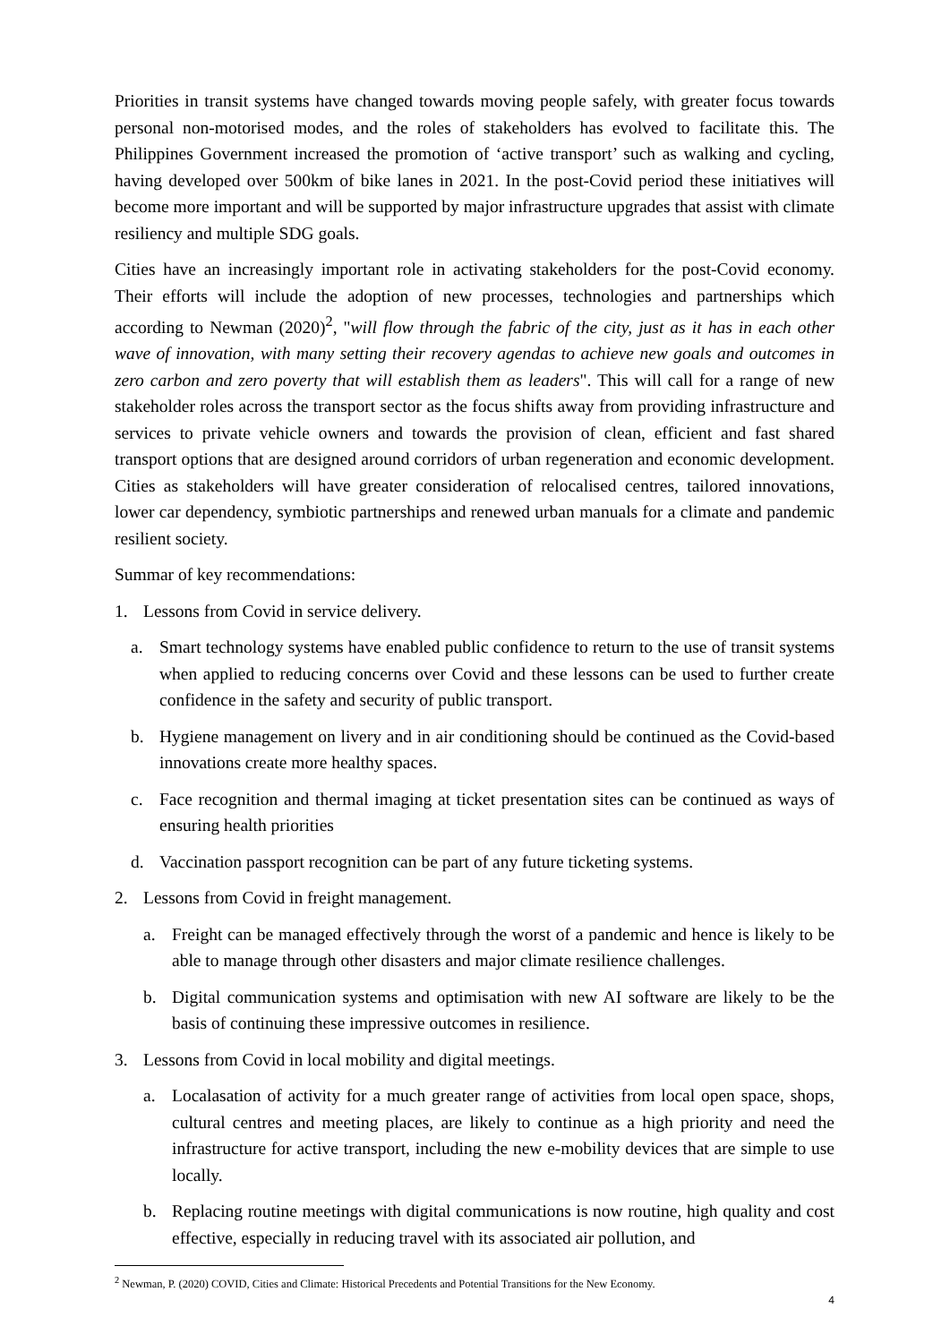Priorities in transit systems have changed towards moving people safely, with greater focus towards personal non-motorised modes, and the roles of stakeholders has evolved to facilitate this. The Philippines Government increased the promotion of ‘active transport’ such as walking and cycling, having developed over 500km of bike lanes in 2021. In the post-Covid period these initiatives will become more important and will be supported by major infrastructure upgrades that assist with climate resiliency and multiple SDG goals.
Cities have an increasingly important role in activating stakeholders for the post-Covid economy. Their efforts will include the adoption of new processes, technologies and partnerships which according to Newman (2020)<sup>2</sup>, "will flow through the fabric of the city, just as it has in each other wave of innovation, with many setting their recovery agendas to achieve new goals and outcomes in zero carbon and zero poverty that will establish them as leaders". This will call for a range of new stakeholder roles across the transport sector as the focus shifts away from providing infrastructure and services to private vehicle owners and towards the provision of clean, efficient and fast shared transport options that are designed around corridors of urban regeneration and economic development. Cities as stakeholders will have greater consideration of relocalised centres, tailored innovations, lower car dependency, symbiotic partnerships and renewed urban manuals for a climate and pandemic resilient society.
Summar of key recommendations:
1. Lessons from Covid in service delivery.
a. Smart technology systems have enabled public confidence to return to the use of transit systems when applied to reducing concerns over Covid and these lessons can be used to further create confidence in the safety and security of public transport.
b. Hygiene management on livery and in air conditioning should be continued as the Covid-based innovations create more healthy spaces.
c. Face recognition and thermal imaging at ticket presentation sites can be continued as ways of ensuring health priorities
d. Vaccination passport recognition can be part of any future ticketing systems.
2. Lessons from Covid in freight management.
a. Freight can be managed effectively through the worst of a pandemic and hence is likely to be able to manage through other disasters and major climate resilience challenges.
b. Digital communication systems and optimisation with new AI software are likely to be the basis of continuing these impressive outcomes in resilience.
3. Lessons from Covid in local mobility and digital meetings.
a. Localasation of activity for a much greater range of activities from local open space, shops, cultural centres and meeting places, are likely to continue as a high priority and need the infrastructure for active transport, including the new e-mobility devices that are simple to use locally.
b. Replacing routine meetings with digital communications is now routine, high quality and cost effective, especially in reducing travel with its associated air pollution, and
<sup>2</sup> Newman, P. (2020) COVID, Cities and Climate: Historical Precedents and Potential Transitions for the New Economy.
4